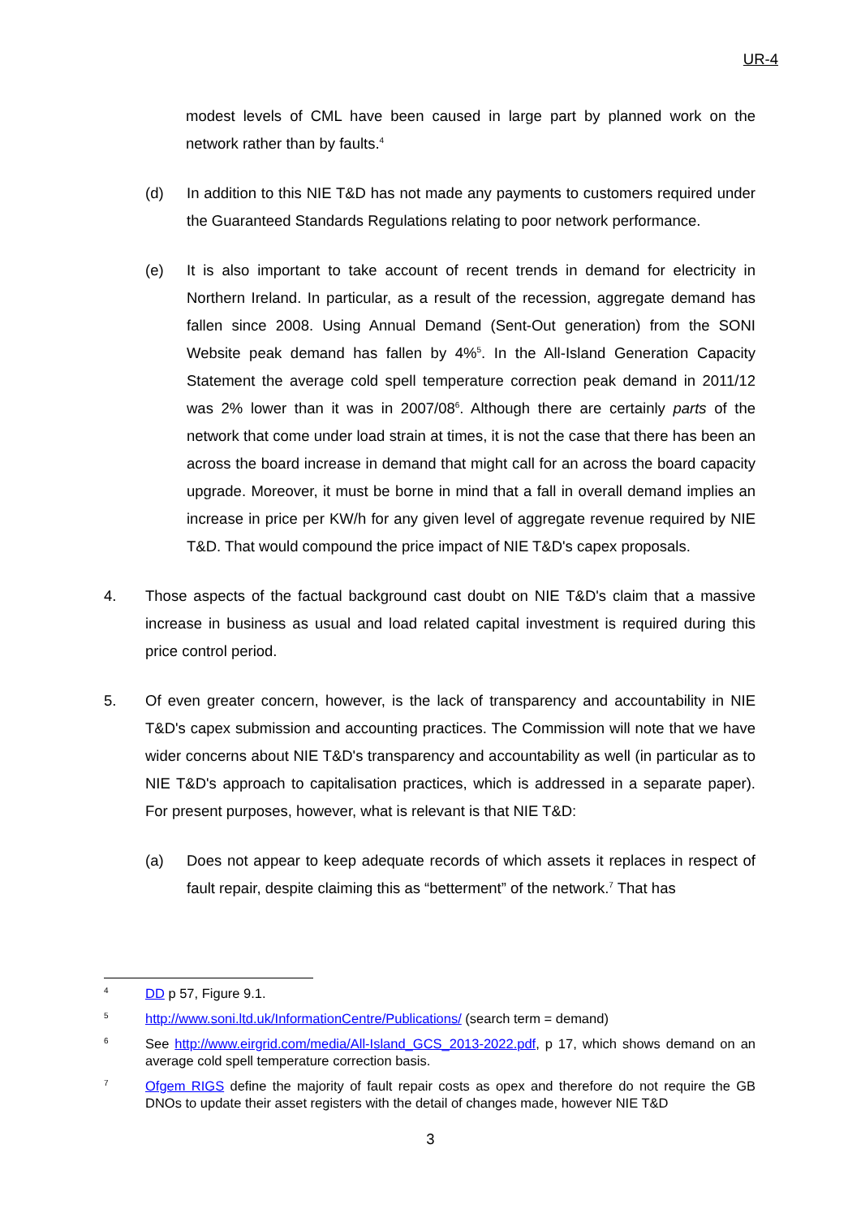UR-4
modest levels of CML have been caused in large part by planned work on the network rather than by faults.<sup>4</sup>
(d) In addition to this NIE T&D has not made any payments to customers required under the Guaranteed Standards Regulations relating to poor network performance.
(e) It is also important to take account of recent trends in demand for electricity in Northern Ireland. In particular, as a result of the recession, aggregate demand has fallen since 2008. Using Annual Demand (Sent-Out generation) from the SONI Website peak demand has fallen by 4%<sup>5</sup>. In the All-Island Generation Capacity Statement the average cold spell temperature correction peak demand in 2011/12 was 2% lower than it was in 2007/08<sup>6</sup>. Although there are certainly parts of the network that come under load strain at times, it is not the case that there has been an across the board increase in demand that might call for an across the board capacity upgrade. Moreover, it must be borne in mind that a fall in overall demand implies an increase in price per KW/h for any given level of aggregate revenue required by NIE T&D. That would compound the price impact of NIE T&D's capex proposals.
4. Those aspects of the factual background cast doubt on NIE T&D's claim that a massive increase in business as usual and load related capital investment is required during this price control period.
5. Of even greater concern, however, is the lack of transparency and accountability in NIE T&D's capex submission and accounting practices. The Commission will note that we have wider concerns about NIE T&D's transparency and accountability as well (in particular as to NIE T&D's approach to capitalisation practices, which is addressed in a separate paper). For present purposes, however, what is relevant is that NIE T&D:
(a) Does not appear to keep adequate records of which assets it replaces in respect of fault repair, despite claiming this as “betterment” of the network.<sup>7</sup> That has
4
DD p 57, Figure 9.1.
5
http://www.soni.ltd.uk/InformationCentre/Publications/ (search term = demand)
6
See http://www.eirgrid.com/media/All-Island_GCS_2013-2022.pdf, p 17, which shows demand on an average cold spell temperature correction basis.
7
Ofgem RIGS define the majority of fault repair costs as opex and therefore do not require the GB DNOs to update their asset registers with the detail of changes made, however NIE T&D
3